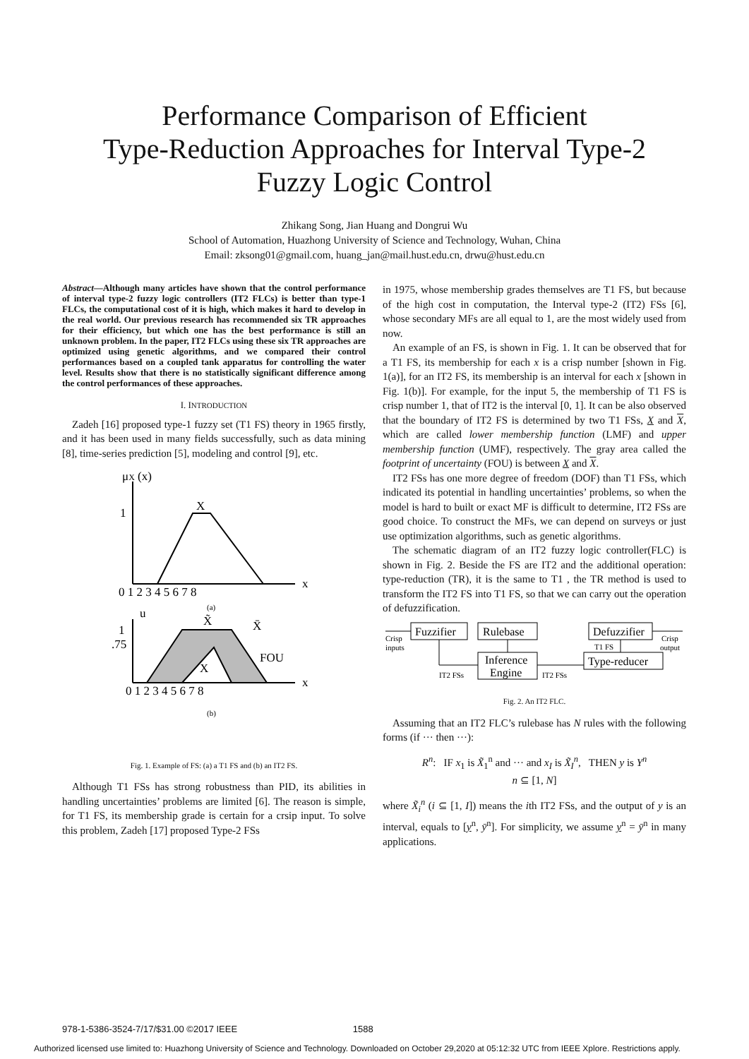Performance Comparison of Efficient
Type-Reduction Approaches for Interval Type-2
Fuzzy Logic Control
Zhikang Song, Jian Huang and Dongrui Wu
School of Automation, Huazhong University of Science and Technology, Wuhan, China
Email: zksong01@gmail.com, huang_jan@mail.hust.edu.cn, drwu@hust.edu.cn
Abstract—Although many articles have shown that the control performance of interval type-2 fuzzy logic controllers (IT2 FLCs) is better than type-1 FLCs, the computational cost of it is high, which makes it hard to develop in the real world. Our previous research has recommended six TR approaches for their efficiency, but which one has the best performance is still an unknown problem. In the paper, IT2 FLCs using these six TR approaches are optimized using genetic algorithms, and we compared their control performances based on a coupled tank apparatus for controlling the water level. Results show that there is no statistically significant difference among the control performances of these approaches.
I. INTRODUCTION
Zadeh [16] proposed type-1 fuzzy set (T1 FS) theory in 1965 firstly, and it has been used in many fields successfully, such as data mining [8], time-series prediction [5], modeling and control [9], etc.
0 1 2 3 4 5 6 7 8
1
μX (x)
X
x
0 1 2 3 4 5 6 7 8
1
.75
X̃
X̄
FOU
X
x
u
(a)
(b)
Fig. 1. Example of FS: (a) a T1 FS and (b) an IT2 FS.
Although T1 FSs has strong robustness than PID, its abilities in handling uncertainties’ problems are limited [6]. The reason is simple, for T1 FS, its membership grade is certain for a crsip input. To solve this problem, Zadeh [17] proposed Type-2 FSs
in 1975, whose membership grades themselves are T1 FS, but because of the high cost in computation, the Interval type-2 (IT2) FSs [6], whose secondary MFs are all equal to 1, are the most widely used from now.
An example of an FS, is shown in Fig. 1. It can be observed that for a T1 FS, its membership for each x is a crisp number [shown in Fig. 1(a)], for an IT2 FS, its membership is an interval for each x [shown in Fig. 1(b)]. For example, for the input 5, the membership of T1 FS is crisp number 1, that of IT2 is the interval [0, 1]. It can be also observed that the boundary of IT2 FS is determined by two T1 FSs, X and X, which are called lower membership function (LMF) and upper membership function (UMF), respectively. The gray area called the footprint of uncertainty (FOU) is between X and X.
IT2 FSs has one more degree of freedom (DOF) than T1 FSs, which indicated its potential in handling uncertainties’ problems, so when the model is hard to built or exact MF is difficult to determine, IT2 FSs are good choice. To construct the MFs, we can depend on surveys or just use optimization algorithms, such as genetic algorithms.
The schematic diagram of an IT2 fuzzy logic controller(FLC) is shown in Fig. 2. Beside the FS are IT2 and the additional operation: type-reduction (TR), it is the same to T1 , the TR method is used to transform the IT2 FS into T1 FS, so that we can carry out the operation of defuzzification.
Fuzzifier
Rulebase
Inference
Engine
Defuzzifier
Type-reducer
Crisp
inputs
IT2 FSs
IT2 FSs
T1 FS
Crisp
output
Fig. 2. An IT2 FLC.
Assuming that an IT2 FLC’s rulebase has N rules with the following forms (if ··· then ···):
R<sup>n</sup>: IF x<sub>1</sub> is X̃<sub>1</sub><sup>n</sup> and ··· and x<sub>I</sub> is X̃<sub>I</sub><sup>n</sup>, THEN y is Y<sup>n</sup>
n ⊆ [1, N]
where X̃<sub>i</sub><sup>n</sup> (i ⊆ [1, I]) means the ith IT2 FSs, and the output of y is an interval, equals to [y<sup>n</sup>, ȳ<sup>n</sup>]. For simplicity, we assume y<sup>n</sup> = ȳ<sup>n</sup> in many applications.
978-1-5386-3524-7/17/$31.00 ©2017 IEEE 1588
Authorized licensed use limited to: Huazhong University of Science and Technology. Downloaded on October 29,2020 at 05:12:32 UTC from IEEE Xplore. Restrictions apply.